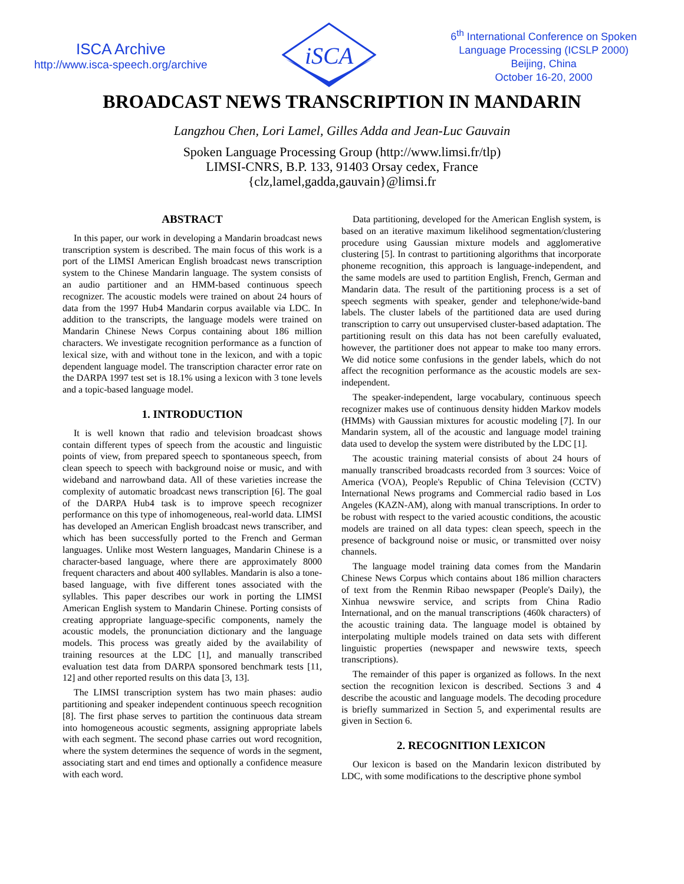ISCA Archive
http://www.isca-speech.org/archive
iSCA
6<sup>th</sup> International Conference on Spoken
Language Processing (ICSLP 2000)
Beijing, China
October 16-20, 2000
BROADCAST NEWS TRANSCRIPTION IN MANDARIN
Langzhou Chen, Lori Lamel, Gilles Adda and Jean-Luc Gauvain
Spoken Language Processing Group (http://www.limsi.fr/tlp)
LIMSI-CNRS, B.P. 133, 91403 Orsay cedex, France
{clz,lamel,gadda,gauvain}@limsi.fr
ABSTRACT
In this paper, our work in developing a Mandarin broadcast news transcription system is described. The main focus of this work is a port of the LIMSI American English broadcast news transcription system to the Chinese Mandarin language. The system consists of an audio partitioner and an HMM-based continuous speech recognizer. The acoustic models were trained on about 24 hours of data from the 1997 Hub4 Mandarin corpus available via LDC. In addition to the transcripts, the language models were trained on Mandarin Chinese News Corpus containing about 186 million characters. We investigate recognition performance as a function of lexical size, with and without tone in the lexicon, and with a topic dependent language model. The transcription character error rate on the DARPA 1997 test set is 18.1% using a lexicon with 3 tone levels and a topic-based language model.
1. INTRODUCTION
It is well known that radio and television broadcast shows contain different types of speech from the acoustic and linguistic points of view, from prepared speech to spontaneous speech, from clean speech to speech with background noise or music, and with wideband and narrowband data. All of these varieties increase the complexity of automatic broadcast news transcription [6]. The goal of the DARPA Hub4 task is to improve speech recognizer performance on this type of inhomogeneous, real-world data. LIMSI has developed an American English broadcast news transcriber, and which has been successfully ported to the French and German languages. Unlike most Western languages, Mandarin Chinese is a character-based language, where there are approximately 8000 frequent characters and about 400 syllables. Mandarin is also a tone-based language, with five different tones associated with the syllables. This paper describes our work in porting the LIMSI American English system to Mandarin Chinese. Porting consists of creating appropriate language-specific components, namely the acoustic models, the pronunciation dictionary and the language models. This process was greatly aided by the availability of training resources at the LDC [1], and manually transcribed evaluation test data from DARPA sponsored benchmark tests [11, 12] and other reported results on this data [3, 13].
The LIMSI transcription system has two main phases: audio partitioning and speaker independent continuous speech recognition [8]. The first phase serves to partition the continuous data stream into homogeneous acoustic segments, assigning appropriate labels with each segment. The second phase carries out word recognition, where the system determines the sequence of words in the segment, associating start and end times and optionally a confidence measure with each word.
Data partitioning, developed for the American English system, is based on an iterative maximum likelihood segmentation/clustering procedure using Gaussian mixture models and agglomerative clustering [5]. In contrast to partitioning algorithms that incorporate phoneme recognition, this approach is language-independent, and the same models are used to partition English, French, German and Mandarin data. The result of the partitioning process is a set of speech segments with speaker, gender and telephone/wide-band labels. The cluster labels of the partitioned data are used during transcription to carry out unsupervised cluster-based adaptation. The partitioning result on this data has not been carefully evaluated, however, the partitioner does not appear to make too many errors. We did notice some confusions in the gender labels, which do not affect the recognition performance as the acoustic models are sex-independent.
The speaker-independent, large vocabulary, continuous speech recognizer makes use of continuous density hidden Markov models (HMMs) with Gaussian mixtures for acoustic modeling [7]. In our Mandarin system, all of the acoustic and language model training data used to develop the system were distributed by the LDC [1].
The acoustic training material consists of about 24 hours of manually transcribed broadcasts recorded from 3 sources: Voice of America (VOA), People's Republic of China Television (CCTV) International News programs and Commercial radio based in Los Angeles (KAZN-AM), along with manual transcriptions. In order to be robust with respect to the varied acoustic conditions, the acoustic models are trained on all data types: clean speech, speech in the presence of background noise or music, or transmitted over noisy channels.
The language model training data comes from the Mandarin Chinese News Corpus which contains about 186 million characters of text from the Renmin Ribao newspaper (People's Daily), the Xinhua newswire service, and scripts from China Radio International, and on the manual transcriptions (460k characters) of the acoustic training data. The language model is obtained by interpolating multiple models trained on data sets with different linguistic properties (newspaper and newswire texts, speech transcriptions).
The remainder of this paper is organized as follows. In the next section the recognition lexicon is described. Sections 3 and 4 describe the acoustic and language models. The decoding procedure is briefly summarized in Section 5, and experimental results are given in Section 6.
2. RECOGNITION LEXICON
Our lexicon is based on the Mandarin lexicon distributed by LDC, with some modifications to the descriptive phone symbol